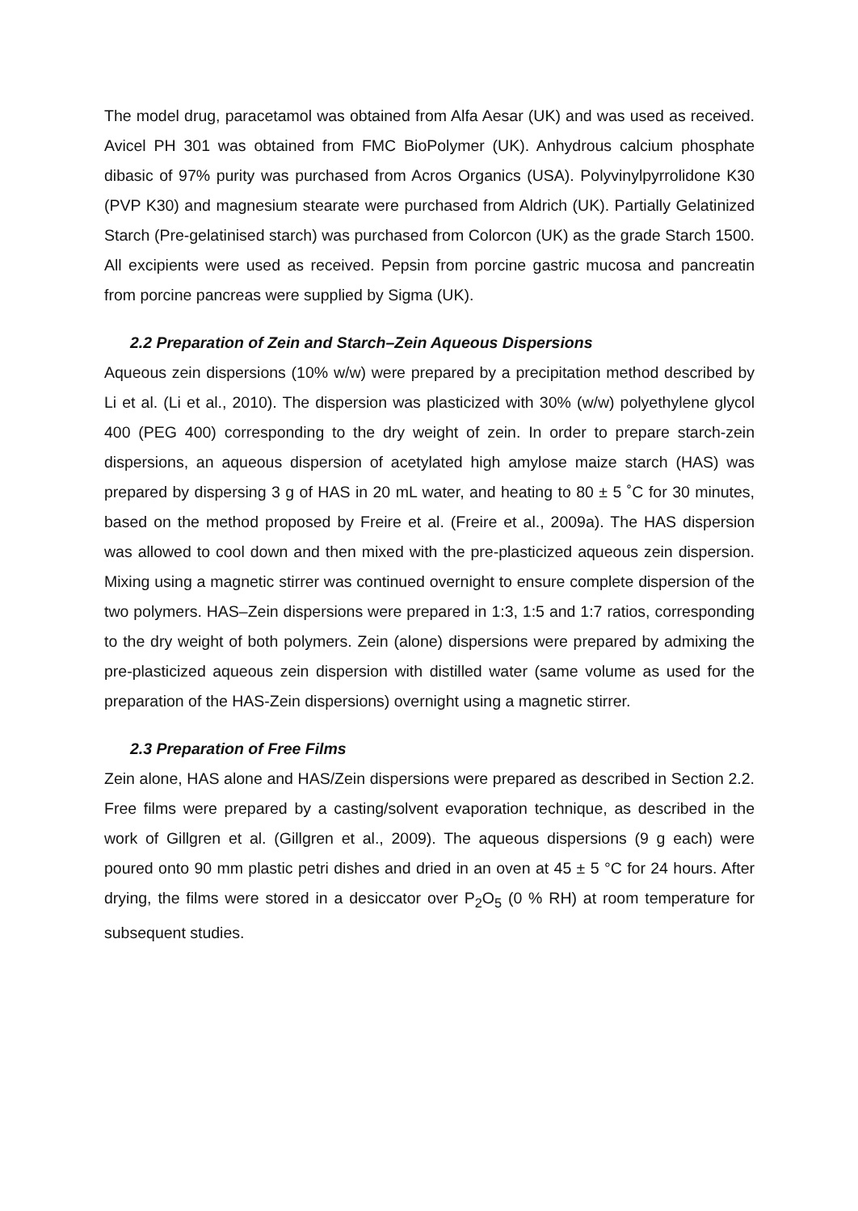The model drug, paracetamol was obtained from Alfa Aesar (UK) and was used as received. Avicel PH 301 was obtained from FMC BioPolymer (UK). Anhydrous calcium phosphate dibasic of 97% purity was purchased from Acros Organics (USA). Polyvinylpyrrolidone K30 (PVP K30) and magnesium stearate were purchased from Aldrich (UK). Partially Gelatinized Starch (Pre-gelatinised starch) was purchased from Colorcon (UK) as the grade Starch 1500. All excipients were used as received. Pepsin from porcine gastric mucosa and pancreatin from porcine pancreas were supplied by Sigma (UK).
2.2 Preparation of Zein and Starch–Zein Aqueous Dispersions
Aqueous zein dispersions (10% w/w) were prepared by a precipitation method described by Li et al. (Li et al., 2010). The dispersion was plasticized with 30% (w/w) polyethylene glycol 400 (PEG 400) corresponding to the dry weight of zein. In order to prepare starch-zein dispersions, an aqueous dispersion of acetylated high amylose maize starch (HAS) was prepared by dispersing 3 g of HAS in 20 mL water, and heating to 80 ± 5 ˚C for 30 minutes, based on the method proposed by Freire et al. (Freire et al., 2009a). The HAS dispersion was allowed to cool down and then mixed with the pre-plasticized aqueous zein dispersion. Mixing using a magnetic stirrer was continued overnight to ensure complete dispersion of the two polymers. HAS–Zein dispersions were prepared in 1:3, 1:5 and 1:7 ratios, corresponding to the dry weight of both polymers. Zein (alone) dispersions were prepared by admixing the pre-plasticized aqueous zein dispersion with distilled water (same volume as used for the preparation of the HAS-Zein dispersions) overnight using a magnetic stirrer.
2.3 Preparation of Free Films
Zein alone, HAS alone and HAS/Zein dispersions were prepared as described in Section 2.2. Free films were prepared by a casting/solvent evaporation technique, as described in the work of Gillgren et al. (Gillgren et al., 2009). The aqueous dispersions (9 g each) were poured onto 90 mm plastic petri dishes and dried in an oven at 45 ± 5 °C for 24 hours. After drying, the films were stored in a desiccator over P<sub>2</sub>O<sub>5</sub> (0 % RH) at room temperature for subsequent studies.